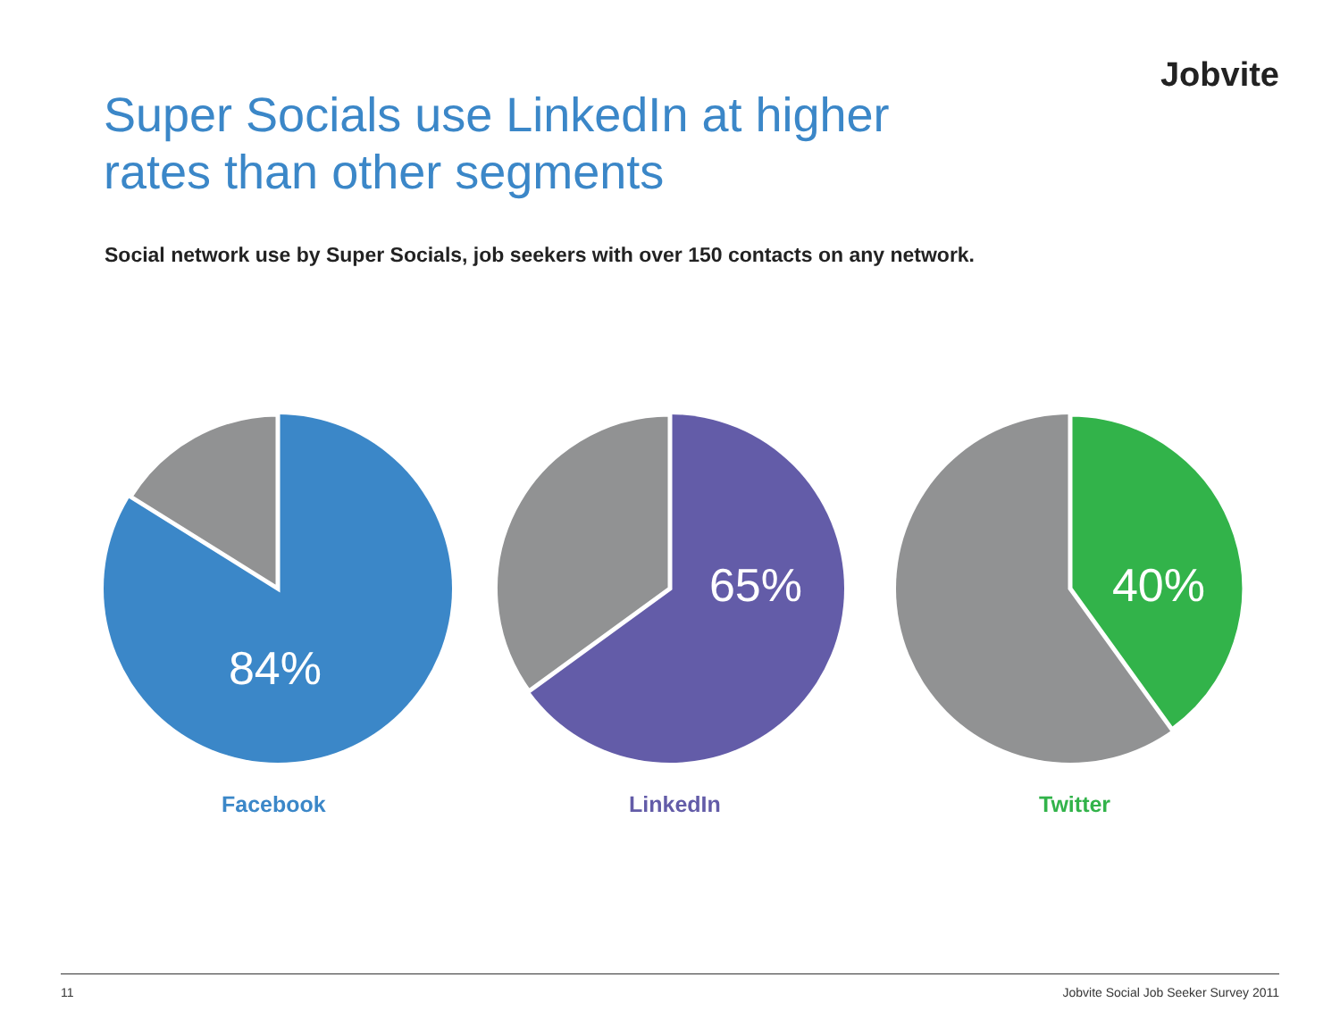Jobvite
Super Socials use LinkedIn at higher
rates than other segments
Social network use by Super Socials, job seekers with over 150 contacts on any network.
84%
65%
40%
Facebook LinkedIn Twitter
11 Jobvite Social Job Seeker Survey 2011